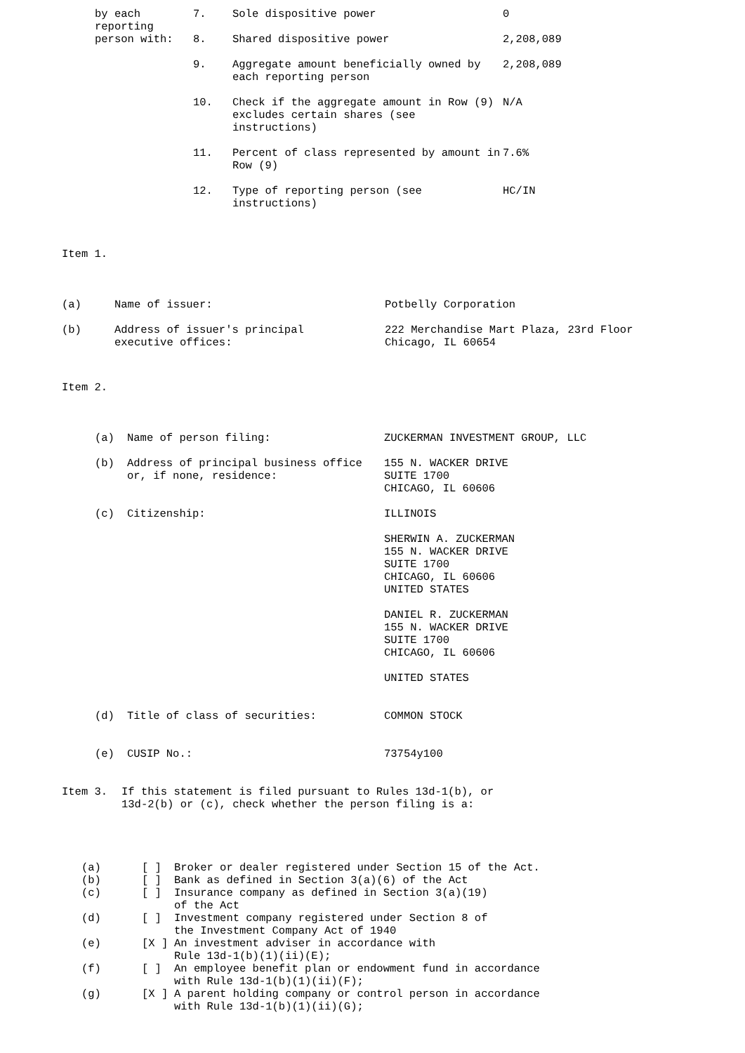| by each reporting person with: | 7. | Sole dispositive power | 0 |
| | 8. | Shared dispositive power | 2,208,089 |
| | 9. | Aggregate amount beneficially owned by each reporting person | 2,208,089 |
| | 10. | Check if the aggregate amount in Row (9) excludes certain shares (see instructions) | N/A |
| | 11. | Percent of class represented by amount in Row (9) | 7.6% |
| | 12. | Type of reporting person (see instructions) | HC/IN |
Item 1.
| (a) | Name of issuer: | Potbelly Corporation |
| (b) | Address of issuer's principal executive offices: | 222 Merchandise Mart Plaza, 23rd Floor Chicago, IL 60654 |
Item 2.
| (a) | Name of person filing: | ZUCKERMAN INVESTMENT GROUP, LLC |
| (b) | Address of principal business office or, if none, residence: | 155 N. WACKER DRIVE SUITE 1700 CHICAGO, IL 60606 |
| (c) | Citizenship: | ILLINOIS |
| | | SHERWIN A. ZUCKERMAN 155 N. WACKER DRIVE SUITE 1700 CHICAGO, IL 60606 UNITED STATES |
| | | DANIEL R. ZUCKERMAN 155 N. WACKER DRIVE SUITE 1700 CHICAGO, IL 60606 |
| | | UNITED STATES |
| (d) | Title of class of securities: | COMMON STOCK |
| (e) | CUSIP No.: | 73754y100 |
| Item 3. | If this statement is filed pursuant to Rules 13d-1(b), or 13d-2(b) or (c), check whether the person filing is a: |
| (a) | [ ] | Broker or dealer registered under Section 15 of the Act. |
| (b) | [ ] | Bank as defined in Section 3(a)(6) of the Act |
| (c) | [ ] | Insurance company as defined in Section 3(a)(19) of the Act |
| (d) | [ ] | Investment company registered under Section 8 of the Investment Company Act of 1940 |
| (e) | [X ] | An investment adviser in accordance with Rule 13d-1(b)(1)(ii)(E); |
| (f) | [ ] | An employee benefit plan or endowment fund in accordance with Rule 13d-1(b)(1)(ii)(F); |
| (g) | [X ] | A parent holding company or control person in accordance with Rule 13d-1(b)(1)(ii)(G); |